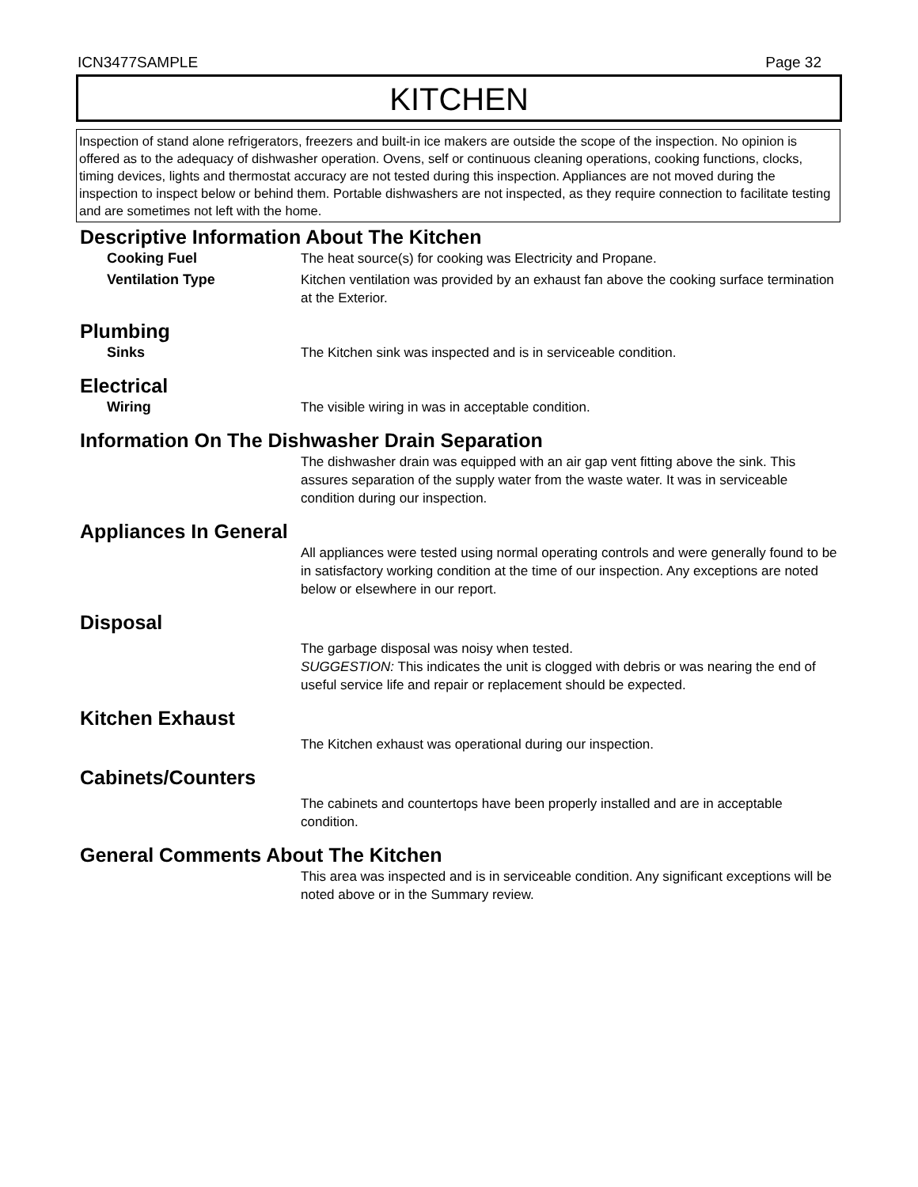ICN3477SAMPLE Page 32
KITCHEN
Inspection of stand alone refrigerators, freezers and built-in ice makers are outside the scope of the inspection. No opinion is offered as to the adequacy of dishwasher operation. Ovens, self or continuous cleaning operations, cooking functions, clocks, timing devices, lights and thermostat accuracy are not tested during this inspection. Appliances are not moved during the inspection to inspect below or behind them. Portable dishwashers are not inspected, as they require connection to facilitate testing and are sometimes not left with the home.
Descriptive Information About The Kitchen
Cooking Fuel The heat source(s) for cooking was Electricity and Propane.
Ventilation Type Kitchen ventilation was provided by an exhaust fan above the cooking surface termination at the Exterior.
Plumbing
Sinks The Kitchen sink was inspected and is in serviceable condition.
Electrical
Wiring The visible wiring in was in acceptable condition.
Information On The Dishwasher Drain Separation
The dishwasher drain was equipped with an air gap vent fitting above the sink. This assures separation of the supply water from the waste water. It was in serviceable condition during our inspection.
Appliances In General
All appliances were tested using normal operating controls and were generally found to be in satisfactory working condition at the time of our inspection. Any exceptions are noted below or elsewhere in our report.
Disposal
The garbage disposal was noisy when tested.
SUGGESTION: This indicates the unit is clogged with debris or was nearing the end of useful service life and repair or replacement should be expected.
Kitchen Exhaust
The Kitchen exhaust was operational during our inspection.
Cabinets/Counters
The cabinets and countertops have been properly installed and are in acceptable condition.
General Comments About The Kitchen
This area was inspected and is in serviceable condition. Any significant exceptions will be noted above or in the Summary review.